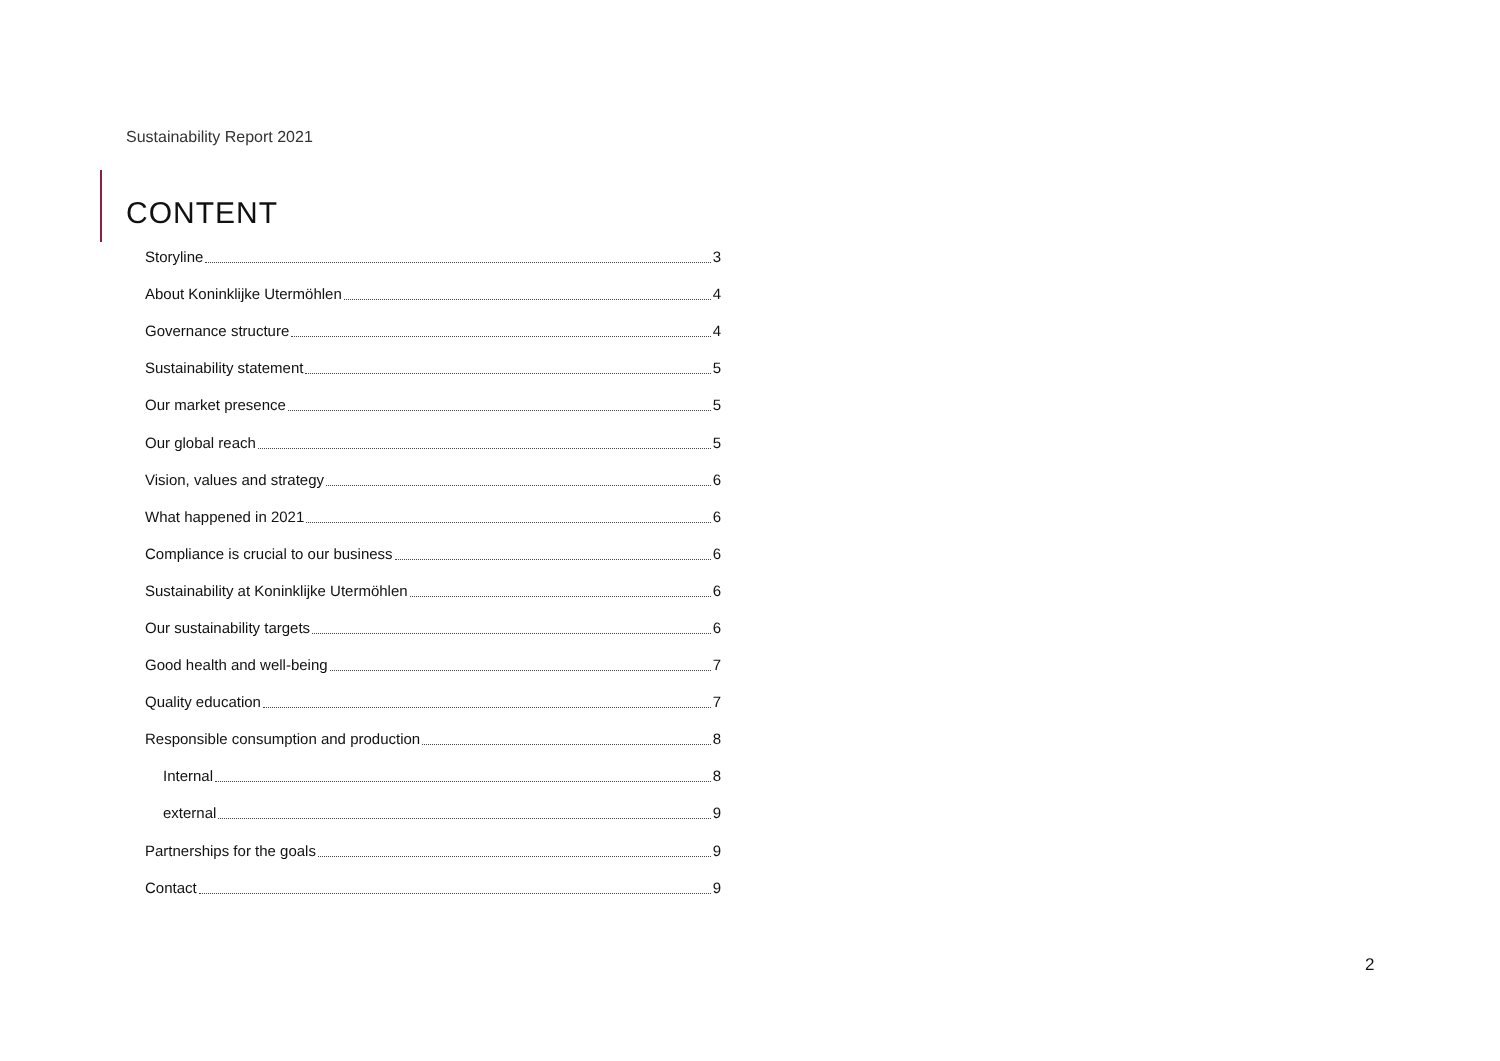Sustainability Report 2021
CONTENT
Storyline 3
About Koninklijke Utermöhlen 4
Governance structure 4
Sustainability statement 5
Our market presence 5
Our global reach 5
Vision, values and strategy 6
What happened in 2021 6
Compliance is crucial to our business 6
Sustainability at Koninklijke Utermöhlen 6
Our sustainability targets 6
Good health and well-being 7
Quality education 7
Responsible consumption and production 8
Internal 8
external 9
Partnerships for the goals 9
Contact 9
2